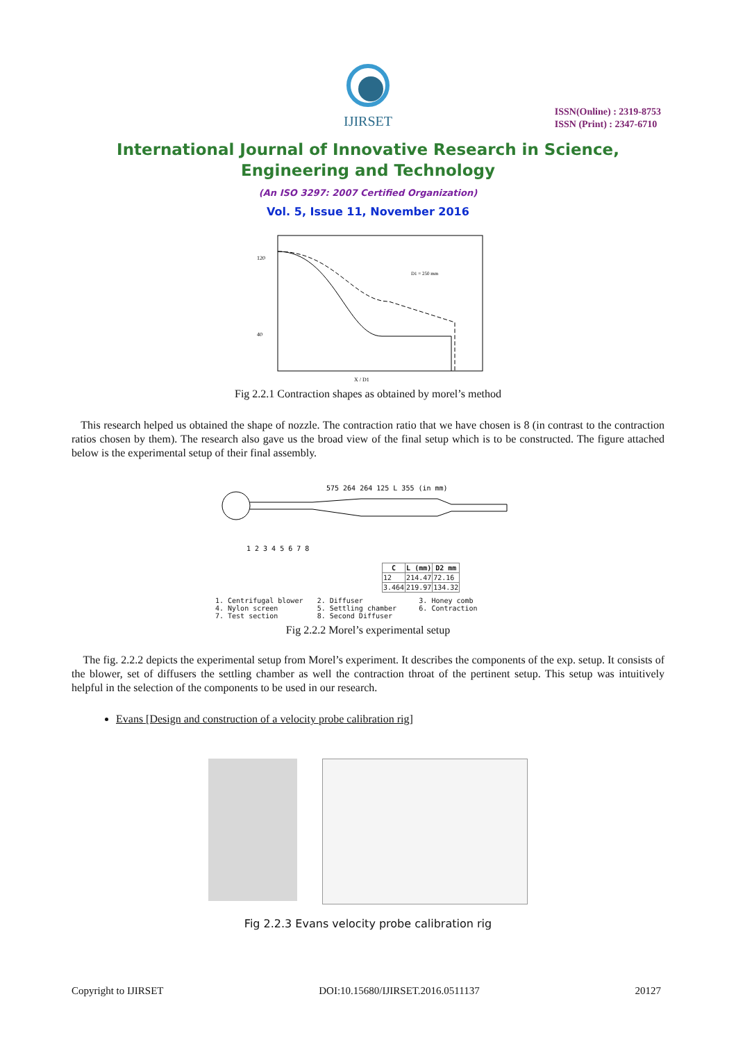IJIRSET
ISSN(Online) : 2319-8753
ISSN (Print) : 2347-6710
International Journal of Innovative Research in Science,
Engineering and Technology
(An ISO 3297: 2007 Certified Organization)
Vol. 5, Issue 11, November 2016
120
40
X / D1
D1 = 250 mm
Fig 2.2.1 Contraction shapes as obtained by morel’s method
This research helped us obtained the shape of nozzle. The contraction ratio that we have chosen is 8 (in contrast to the contraction ratios chosen by them). The research also gave us the broad view of the final setup which is to be constructed. The figure attached below is the experimental setup of their final assembly.
575 264 264 125 L 355 (in mm)
1 2 3 4 5 6 7 8
| C | L (mm) | D2 mm |
| --- | --- | --- |
| 12 | 214.47 | 72.16 |
| 3.464 | 219.97 | 134.32 |
1. Centrifugal blower 2. Diffuser 3. Honey comb 4. Nylon screen 5. Settling chamber 6. Contraction 7. Test section 8. Second Diffuser
Fig 2.2.2 Morel’s experimental setup
The fig. 2.2.2 depicts the experimental setup from Morel’s experiment. It describes the components of the exp. setup. It consists of the blower, set of diffusers the settling chamber as well the contraction throat of the pertinent setup. This setup was intuitively helpful in the selection of the components to be used in our research.
Evans [Design and construction of a velocity probe calibration rig]
Fig 2.2.3 Evans velocity probe calibration rig
Copyright to IJIRSET DOI:10.15680/IJIRSET.2016.0511137 20127